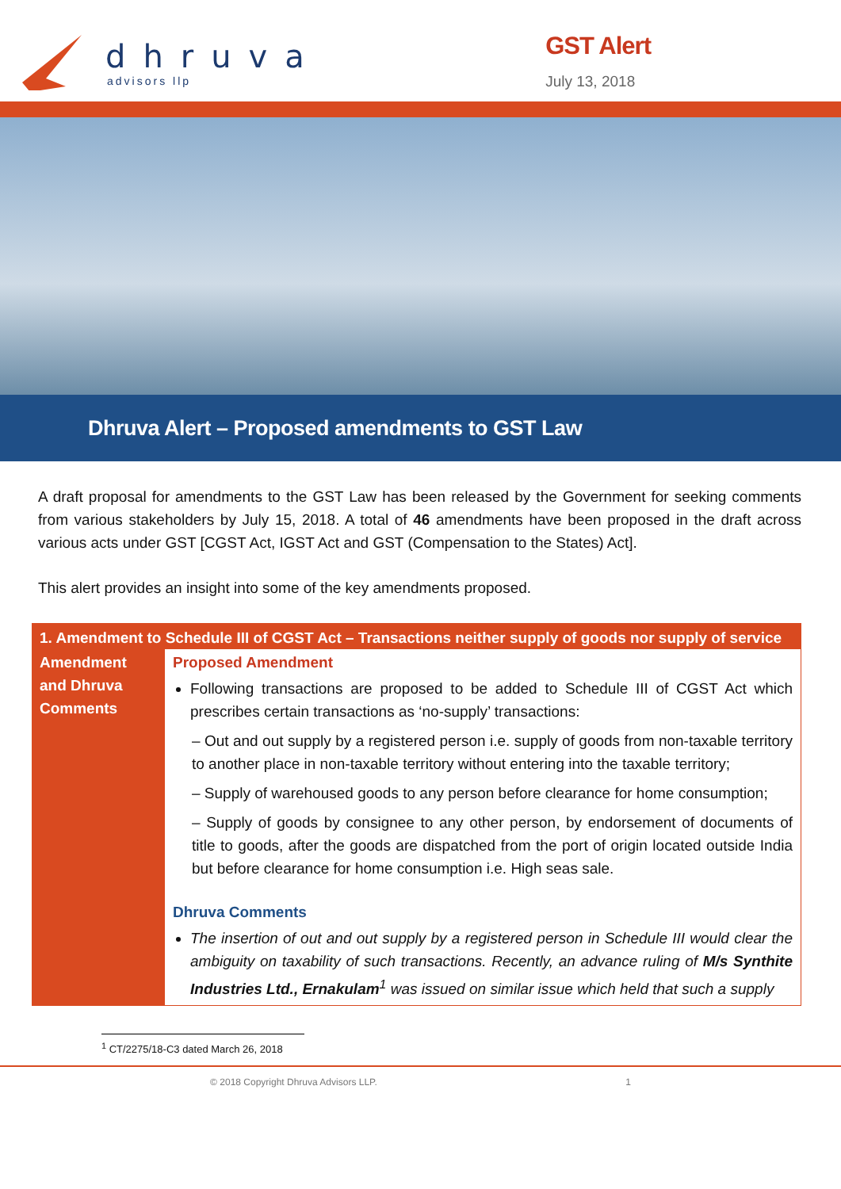dhruva
advisors llp
GST Alert
July 13, 2018
Dhruva Alert – Proposed amendments to GST Law
A draft proposal for amendments to the GST Law has been released by the Government for seeking comments from various stakeholders by July 15, 2018. A total of 46 amendments have been proposed in the draft across various acts under GST [CGST Act, IGST Act and GST (Compensation to the States) Act].
This alert provides an insight into some of the key amendments proposed.
| 1. Amendment to Schedule III of CGST Act – Transactions neither supply of goods nor supply of service | |
| --- | --- |
| Amendment and Dhruva Comments | Proposed Amendment Following transactions are proposed to be added to Schedule III of CGST Act which prescribes certain transactions as ‘no-supply’ transactions: – Out and out supply by a registered person i.e. supply of goods from non-taxable territory to another place in non-taxable territory without entering into the taxable territory; – Supply of warehoused goods to any person before clearance for home consumption; – Supply of goods by consignee to any other person, by endorsement of documents of title to goods, after the goods are dispatched from the port of origin located outside India but before clearance for home consumption i.e. High seas sale. Dhruva Comments The insertion of out and out supply by a registered person in Schedule III would clear the ambiguity on taxability of such transactions. Recently, an advance ruling of M/s Synthite Industries Ltd., Ernakulam<sup>1</sup> was issued on similar issue which held that such a supply |
<sup>1</sup> CT/2275/18-C3 dated March 26, 2018
© 2018 Copyright Dhruva Advisors LLP. 1